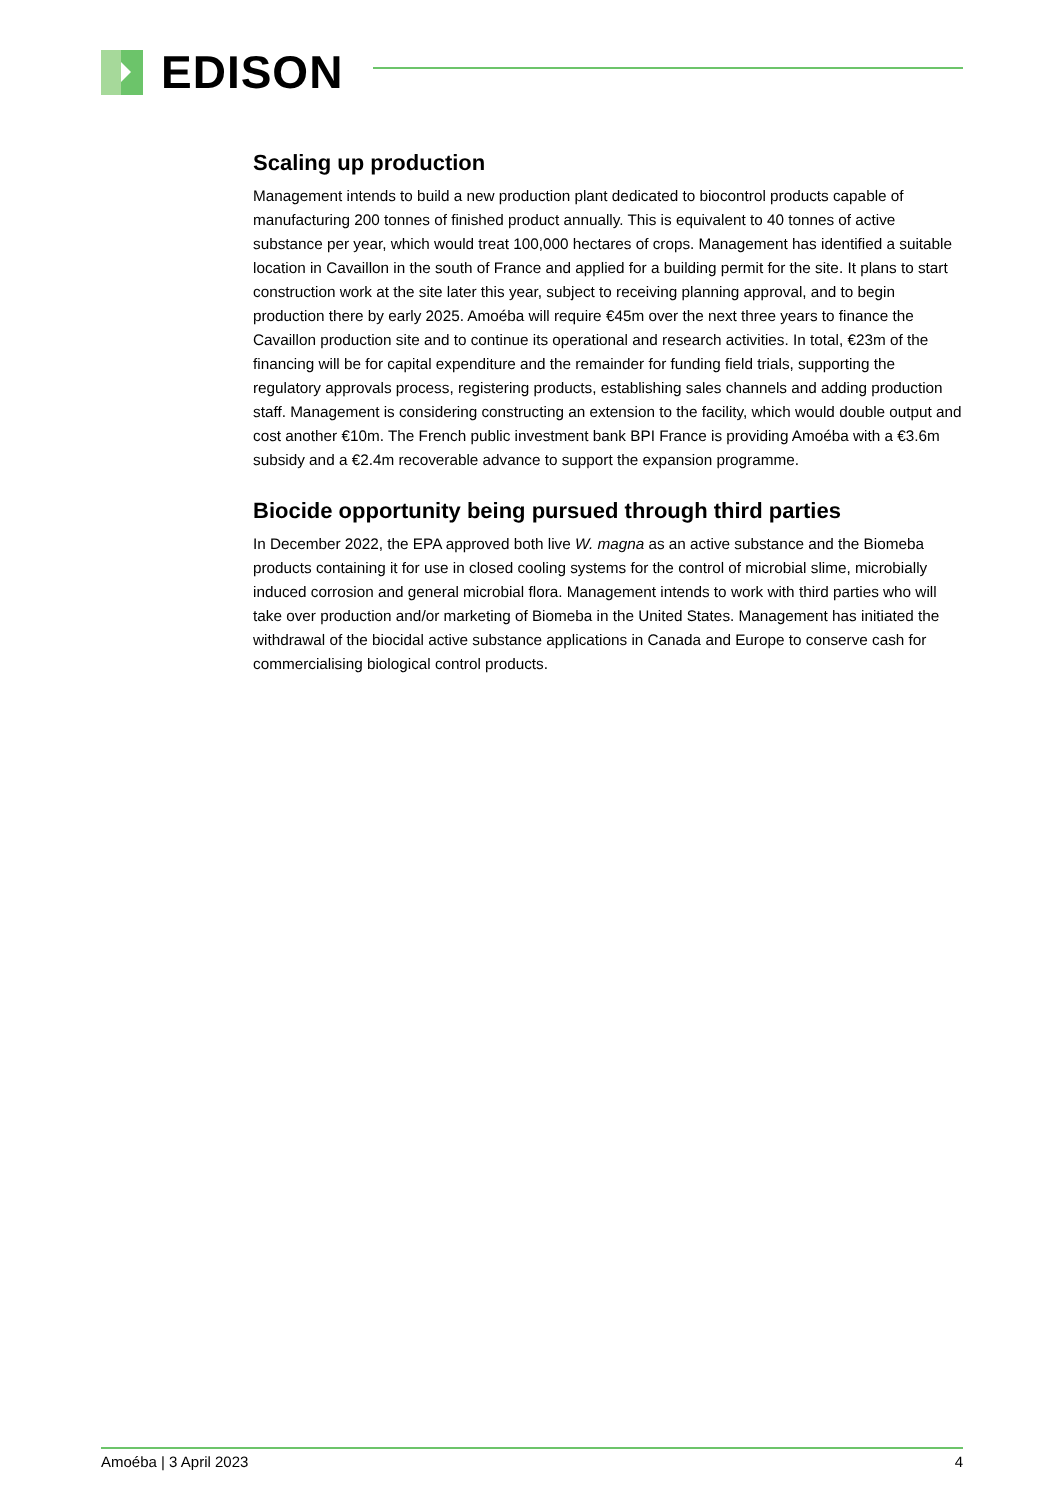EDISON
Scaling up production
Management intends to build a new production plant dedicated to biocontrol products capable of manufacturing 200 tonnes of finished product annually. This is equivalent to 40 tonnes of active substance per year, which would treat 100,000 hectares of crops. Management has identified a suitable location in Cavaillon in the south of France and applied for a building permit for the site. It plans to start construction work at the site later this year, subject to receiving planning approval, and to begin production there by early 2025. Amoéba will require €45m over the next three years to finance the Cavaillon production site and to continue its operational and research activities. In total, €23m of the financing will be for capital expenditure and the remainder for funding field trials, supporting the regulatory approvals process, registering products, establishing sales channels and adding production staff. Management is considering constructing an extension to the facility, which would double output and cost another €10m. The French public investment bank BPI France is providing Amoéba with a €3.6m subsidy and a €2.4m recoverable advance to support the expansion programme.
Biocide opportunity being pursued through third parties
In December 2022, the EPA approved both live W. magna as an active substance and the Biomeba products containing it for use in closed cooling systems for the control of microbial slime, microbially induced corrosion and general microbial flora. Management intends to work with third parties who will take over production and/or marketing of Biomeba in the United States. Management has initiated the withdrawal of the biocidal active substance applications in Canada and Europe to conserve cash for commercialising biological control products.
Amoéba | 3 April 2023 4